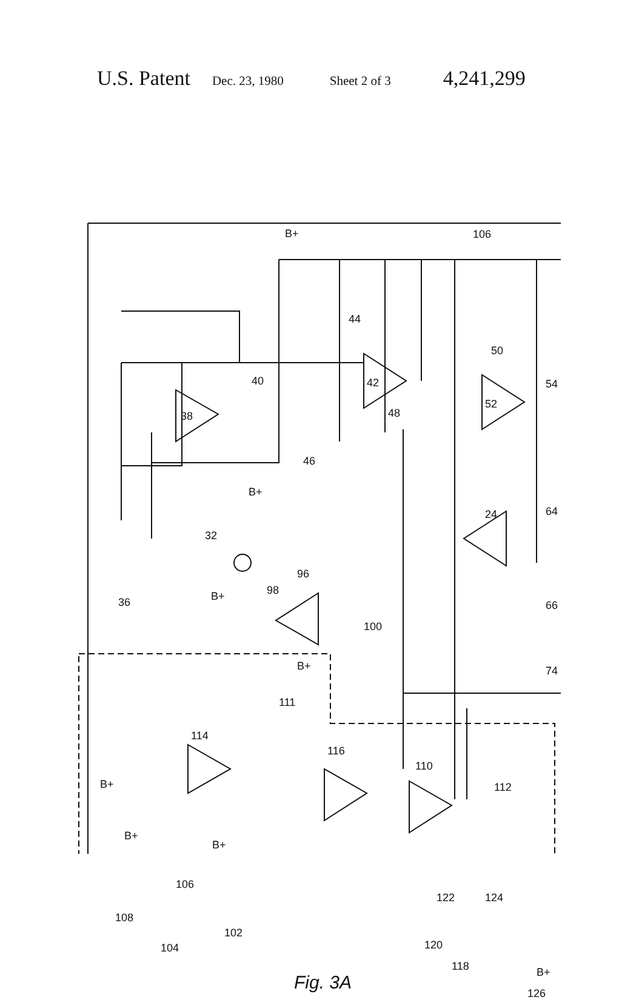U.S. Patent
Dec. 23, 1980 Sheet 2 of 3
4,241,299
106 B+
44
50
40 42
52
54
38 48
46
B+
24 64
32
96
98 B+ 36 66
100
B+ 74
111
114
116
110
B+ 112
B+
B+
106
108
102
122 124
120 104
118 B+
126 Fig. 3A